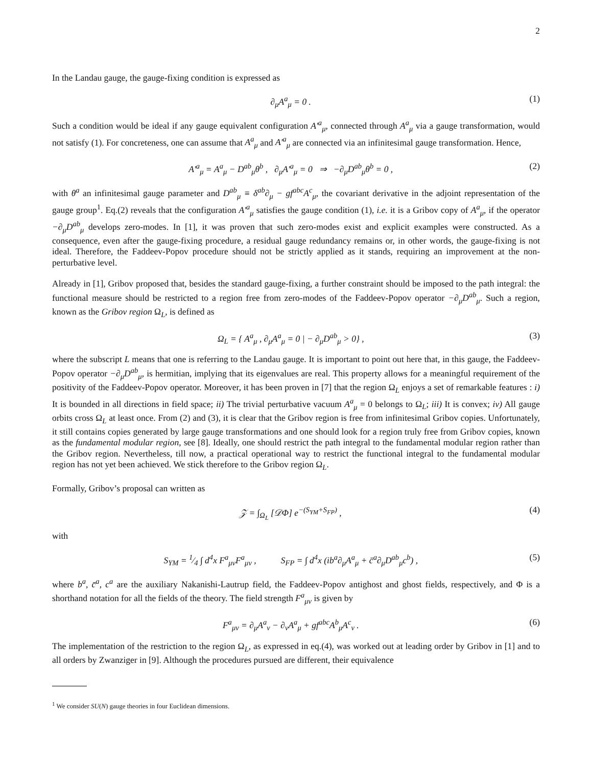2
In the Landau gauge, the gauge-fixing condition is expressed as
∂<sub>μ</sub>A<sup>a</sup><sub>μ</sub> = 0 . (1)
Such a condition would be ideal if any gauge equivalent configuration A′<sup>a</sup><sub>μ</sub>, connected through A<sup>a</sup><sub>μ</sub> via a gauge transformation, would not satisfy (1). For concreteness, one can assume that A<sup>a</sup><sub>μ</sub> and A′<sup>a</sup><sub>μ</sub> are connected via an infinitesimal gauge transformation. Hence,
A′<sup>a</sup><sub>μ</sub> = A<sup>a</sup><sub>μ</sub> − D<sup>ab</sup><sub>μ</sub>θ<sup>b</sup> , ∂<sub>μ</sub>A′<sup>a</sup><sub>μ</sub> = 0 ⇒ −∂<sub>μ</sub>D<sup>ab</sup><sub>μ</sub>θ<sup>b</sup> = 0 , (2)
with θ<sup>a</sup> an infinitesimal gauge parameter and D<sup>ab</sup><sub>μ</sub> ≡ δ<sup>ab</sup>∂<sub>μ</sub> − gf<sup>abc</sup>A<sup>c</sup><sub>μ</sub>, the covariant derivative in the adjoint representation of the gauge group<sup>1</sup>. Eq.(2) reveals that the configuration A′<sup>a</sup><sub>μ</sub> satisfies the gauge condition (1), i.e. it is a Gribov copy of A<sup>a</sup><sub>μ</sub>, if the operator −∂<sub>μ</sub>D<sup>ab</sup><sub>μ</sub> develops zero-modes. In [1], it was proven that such zero-modes exist and explicit examples were constructed. As a consequence, even after the gauge-fixing procedure, a residual gauge redundancy remains or, in other words, the gauge-fixing is not ideal. Therefore, the Faddeev-Popov procedure should not be strictly applied as it stands, requiring an improvement at the non-perturbative level.
Already in [1], Gribov proposed that, besides the standard gauge-fixing, a further constraint should be imposed to the path integral: the functional measure should be restricted to a region free from zero-modes of the Faddeev-Popov operator −∂<sub>μ</sub>D<sup>ab</sup><sub>μ</sub>. Such a region, known as the Gribov region Ω<sub>L</sub>, is defined as
Ω<sub>L</sub> = { A<sup>a</sup><sub>μ</sub> , ∂<sub>μ</sub>A<sup>a</sup><sub>μ</sub> = 0 | − ∂<sub>μ</sub>D<sup>ab</sup><sub>μ</sub> > 0} , (3)
where the subscript L means that one is referring to the Landau gauge. It is important to point out here that, in this gauge, the Faddeev-Popov operator −∂<sub>μ</sub>D<sup>ab</sup><sub>μ</sub>, is hermitian, implying that its eigenvalues are real. This property allows for a meaningful requirement of the positivity of the Faddeev-Popov operator. Moreover, it has been proven in [7] that the region Ω<sub>L</sub> enjoys a set of remarkable features : i) It is bounded in all directions in field space; ii) The trivial perturbative vacuum A<sup>a</sup><sub>μ</sub> = 0 belongs to Ω<sub>L</sub>; iii) It is convex; iv) All gauge orbits cross Ω<sub>L</sub> at least once. From (2) and (3), it is clear that the Gribov region is free from infinitesimal Gribov copies. Unfortunately, it still contains copies generated by large gauge transformations and one should look for a region truly free from Gribov copies, known as the fundamental modular region, see [8]. Ideally, one should restrict the path integral to the fundamental modular region rather than the Gribov region. Nevertheless, till now, a practical operational way to restrict the functional integral to the fundamental modular region has not yet been achieved. We stick therefore to the Gribov region Ω<sub>L</sub>.
Formally, Gribov’s proposal can written as
𝒵 = ∫<sub>Ω<sub>L</sub></sub> [𝒟Φ] e<sup>−(S<sub>YM</sub>+S<sub>FP</sub>)</sup> , (4)
with
S<sub>YM</sub> = 1⁄4 ∫ d<sup>4</sup>x F<sup>a</sup><sub>μν</sub>F<sup>a</sup><sub>μν</sub> , S<sub>FP</sub> = ∫ d<sup>4</sup>x (ib<sup>a</sup>∂<sub>μ</sub>A<sup>a</sup><sub>μ</sub> + c̄<sup>a</sup>∂<sub>μ</sub>D<sup>ab</sup><sub>μ</sub>c<sup>b</sup>) , (5)
where b<sup>a</sup>, c̄<sup>a</sup>, c<sup>a</sup> are the auxiliary Nakanishi-Lautrup field, the Faddeev-Popov antighost and ghost fields, respectively, and Φ is a shorthand notation for all the fields of the theory. The field strength F<sup>a</sup><sub>μν</sub> is given by
F<sup>a</sup><sub>μν</sub> = ∂<sub>μ</sub>A<sup>a</sup><sub>ν</sub> − ∂<sub>ν</sub>A<sup>a</sup><sub>μ</sub> + gf<sup>abc</sup>A<sup>b</sup><sub>μ</sub>A<sup>c</sup><sub>ν</sub> . (6)
The implementation of the restriction to the region Ω<sub>L</sub>, as expressed in eq.(4), was worked out at leading order by Gribov in [1] and to all orders by Zwanziger in [9]. Although the procedures pursued are different, their equivalence
<sup>1</sup> We consider SU(N) gauge theories in four Euclidean dimensions.